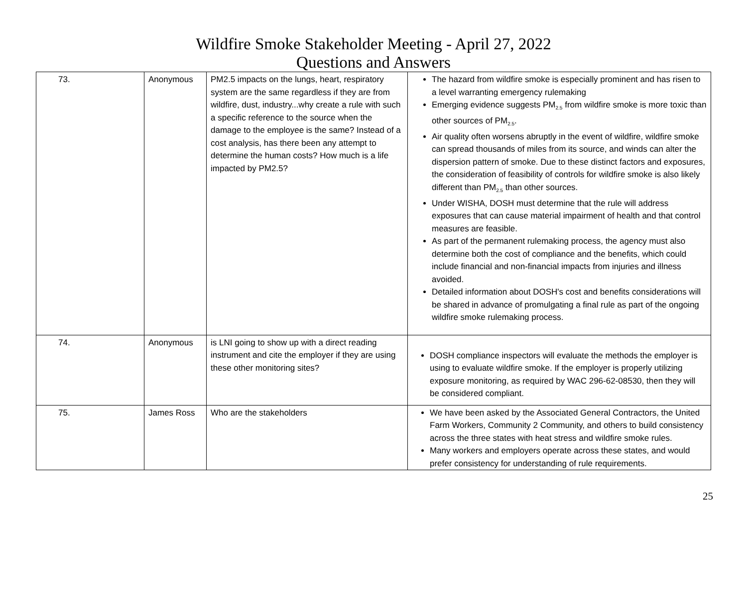Wildfire Smoke Stakeholder Meeting - April 27, 2022
Questions and Answers
| 73. | Anonymous | PM2.5 impacts on the lungs, heart, respiratory system are the same regardless if they are from wildfire, dust, industry...why create a rule with such a specific reference to the source when the damage to the employee is the same? Instead of a cost analysis, has there been any attempt to determine the human costs? How much is a life impacted by PM2.5? | The hazard from wildfire smoke is especially prominent and has risen to a level warranting emergency rulemaking Emerging evidence suggests PM<sub>2.5</sub> from wildfire smoke is more toxic than other sources of PM<sub>2.5</sub>. Air quality often worsens abruptly in the event of wildfire, wildfire smoke can spread thousands of miles from its source, and winds can alter the dispersion pattern of smoke. Due to these distinct factors and exposures, the consideration of feasibility of controls for wildfire smoke is also likely different than PM<sub>2.5</sub> than other sources. Under WISHA, DOSH must determine that the rule will address exposures that can cause material impairment of health and that control measures are feasible. As part of the permanent rulemaking process, the agency must also determine both the cost of compliance and the benefits, which could include financial and non-financial impacts from injuries and illness avoided. Detailed information about DOSH's cost and benefits considerations will be shared in advance of promulgating a final rule as part of the ongoing wildfire smoke rulemaking process. |
| 74. | Anonymous | is LNI going to show up with a direct reading instrument and cite the employer if they are using these other monitoring sites? | DOSH compliance inspectors will evaluate the methods the employer is using to evaluate wildfire smoke. If the employer is properly utilizing exposure monitoring, as required by WAC 296-62-08530, then they will be considered compliant. |
| 75. | James Ross | Who are the stakeholders | We have been asked by the Associated General Contractors, the United Farm Workers, Community 2 Community, and others to build consistency across the three states with heat stress and wildfire smoke rules. Many workers and employers operate across these states, and would prefer consistency for understanding of rule requirements. |
25